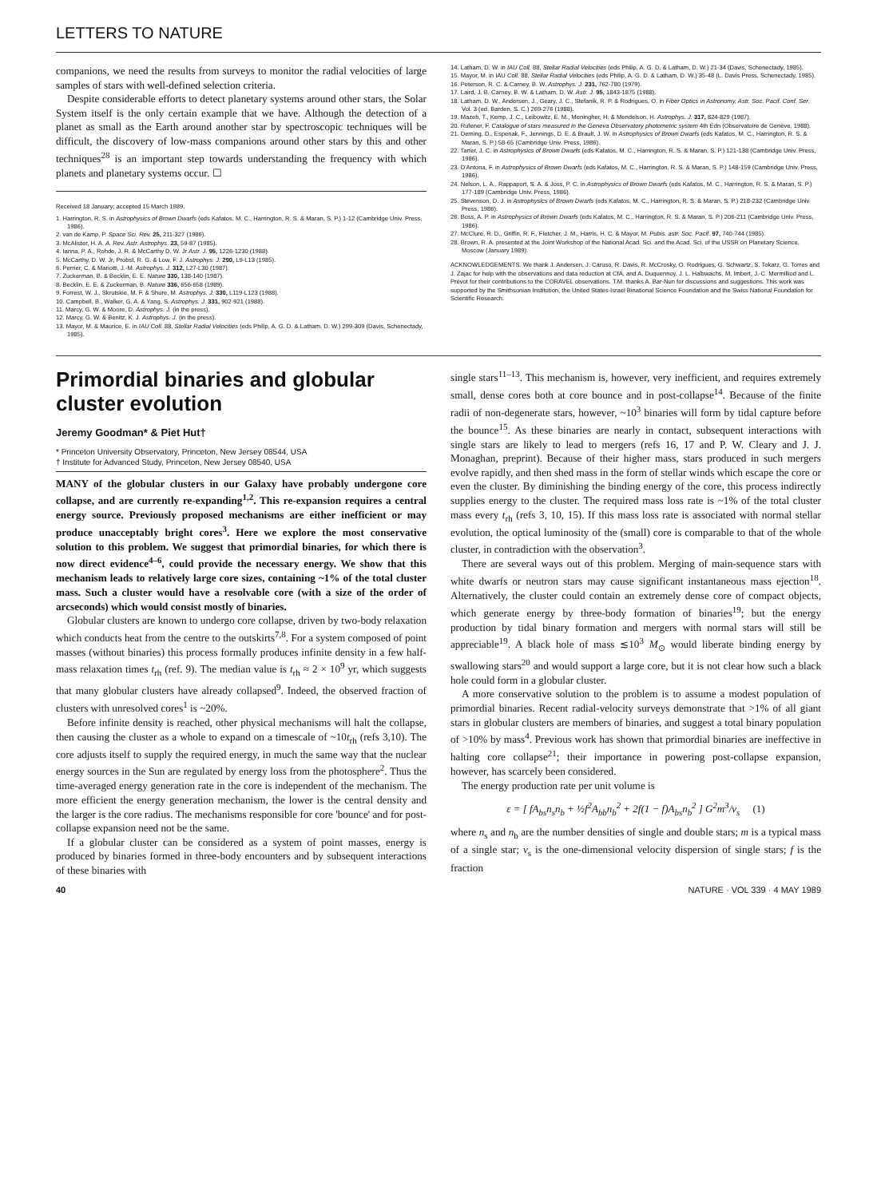LETTERS TO NATURE
companions, we need the results from surveys to monitor the radial velocities of large samples of stars with well-defined selection criteria.
Despite considerable efforts to detect planetary systems around other stars, the Solar System itself is the only certain example that we have. Although the detection of a planet as small as the Earth around another star by spectroscopic techniques will be difficult, the discovery of low-mass companions around other stars by this and other techniques<sup>28</sup> is an important step towards understanding the frequency with which planets and planetary systems occur. ☐
Received 18 January; accepted 15 March 1989.
1. Harrington, R. S. in Astrophysics of Brown Dwarfs (eds Kafatos, M. C., Harrington, R. S. & Maran, S. P.) 1-12 (Cambridge Univ. Press, 1986).
2. van de Kamp, P. Space Sci. Rev. 25, 211-327 (1986).
3. McAlister, H. A. A. Rev. Astr. Astrophys. 23, 59-87 (1985).
4. Ianna, P. A., Rohde, J. R. & McCarthy D. W. Jr Astr. J. 95, 1226-1230 (1988).
5. McCarthy, D. W. Jr, Probst, R. G. & Low, F. J. Astrophys. J. 290, L9-L13 (1985).
6. Perrier, C. & Mariotti, J.-M. Astrophys. J. 312, L27-L30 (1987).
7. Zuckerman, B. & Becklin, E. E. Nature 330, 138-140 (1987).
8. Becklin, E. E. & Zuckerman, B. Nature 336, 656-658 (1989).
9. Forrest, W. J., Skrutskie, M. F. & Shure, M. Astrophys. J. 330, L119-L123 (1988).
10. Campbell, B., Walker, G. A. & Yang, S. Astrophys. J. 331, 902-921 (1988).
11. Marcy, G. W. & Moore, D. Astrophys. J. (in the press).
12. Marcy, G. W. & Benitz, K. J. Astrophys. J. (in the press).
13. Mayor, M. & Maurice, E. in IAU Coll. 88, Stellar Radial Velocities (eds Philip, A. G. D. & Latham, D. W.) 299-309 (Davis, Schenectady, 1985).
14. Latham, D. W. in IAU Coll. 88, Stellar Radial Velocities (eds Philip, A. G. D. & Latham, D. W.) 21-34 (Davis, Schenectady, 1985).
15. Mayor, M. in IAU Coll. 88, Stellar Radial Velocities (eds Philip, A. G. D. & Latham, D. W.) 35-48 (L. Davis Press, Schenectady, 1985).
16. Peterson, R. C. & Carney, B. W. Astrophys. J. 231, 762-780 (1979).
17. Laird, J. B. Carney, B. W. & Latham, D. W. Astr. J. 95, 1843-1875 (1988).
18. Latham, D. W., Andersen, J., Geary, J. C., Stefanik, R. P. & Rodrigues, O. in Fiber Optics in Astronomy, Astr. Soc. Pacif. Conf. Ser. Vol. 3 (ed. Barden, S. C.) 269-276 (1988).
19. Mazeh, T., Kemp, J. C., Leibowitz, E. M., Meningher, H. & Mendelson, H. Astrophys. J. 317, 824-829 (1987).
20. Rufener, F. Catalogue of stars measured in the Geneva Observatory photometric system 4th Edn (Observatoire de Genève, 1988).
21. Deming, D., Espenak, F., Jennings, D. E. & Brault, J. W. in Astrophysics of Brown Dwarfs (eds Kafatos, M. C., Harrington, R. S. & Maran, S. P.) 58-65 (Cambridge Univ. Press, 1986).
22. Tarter, J. C. in Astrophysics of Brown Dwarfs (eds Kafatos, M. C., Harrington, R. S. & Maran, S. P.) 121-138 (Cambridge Univ. Press, 1986).
23. D'Antona, F. in Astrophysics of Brown Dwarfs (eds Kafatos, M. C., Harrington, R. S. & Maran, S. P.) 148-159 (Cambridge Univ. Press, 1986).
24. Nelson, L. A., Rappaport, S. A. & Joss, P. C. in Astrophysics of Brown Dwarfs (eds Kafatos, M. C., Harrington, R. S. & Maran, S. P.) 177-189 (Cambridge Univ. Press, 1986).
25. Stevenson, D. J. in Astrophysics of Brown Dwarfs (eds Kafatos, M. C., Harrington, R. S. & Maran, S. P.) 218-232 (Cambridge Univ. Press, 1986).
26. Boss, A. P. in Astrophysics of Brown Dwarfs (eds Kafatos, M. C., Harrington, R. S. & Maran, S. P.) 206-211 (Cambridge Univ. Press, 1986).
27. McClure, R. D., Griffin, R. F., Fletcher, J. M., Harris, H. C. & Mayor, M. Pubis. astr. Soc. Pacif. 97, 740-744 (1985).
28. Brown, R. A. presented at the Joint Workshop of the National Acad. Sci. and the Acad. Sci. of the USSR on Planetary Science, Moscow (January 1989).
ACKNOWLEDGEMENTS. We thank J. Andersen, J. Caruso, R. Davis, R. McCrosky, O. Rodrigues, G. Schwartz, S. Tokarz, G. Torres and J. Zajac for help with the observations and data reduction at CfA, and A. Duquennoy, J. L. Halbwachs, M. Imbert, J.-C. Mermilliod and L. Prévot for their contributions to the CORAVEL observations. T.M. thanks A. Bar-Nun for discussions and suggestions. This work was supported by the Smithsonian Institution, the United States-Israel Binational Science Foundation and the Swiss National Foundation for Scientific Research.
Primordial binaries and globular cluster evolution
Jeremy Goodman* & Piet Hut†
* Princeton University Observatory, Princeton, New Jersey 08544, USA
† Institute for Advanced Study, Princeton, New Jersey 08540, USA
MANY of the globular clusters in our Galaxy have probably undergone core collapse, and are currently re-expanding<sup>1,2</sup>. This re-expansion requires a central energy source. Previously proposed mechanisms are either inefficient or may produce unacceptably bright cores<sup>3</sup>. Here we explore the most conservative solution to this problem. We suggest that primordial binaries, for which there is now direct evidence<sup>4–6</sup>, could provide the necessary energy. We show that this mechanism leads to relatively large core sizes, containing ~1% of the total cluster mass. Such a cluster would have a resolvable core (with a size of the order of arcseconds) which would consist mostly of binaries.
Globular clusters are known to undergo core collapse, driven by two-body relaxation which conducts heat from the centre to the outskirts<sup>7,8</sup>. For a system composed of point masses (without binaries) this process formally produces infinite density in a few half-mass relaxation times t<sub>rh</sub> (ref. 9). The median value is t<sub>rh</sub> ≈ 2 × 10<sup>9</sup> yr, which suggests that many globular clusters have already collapsed<sup>9</sup>. Indeed, the observed fraction of clusters with unresolved cores<sup>1</sup> is ~20%.
Before infinite density is reached, other physical mechanisms will halt the collapse, then causing the cluster as a whole to expand on a timescale of ~10t<sub>rh</sub> (refs 3,10). The core adjusts itself to supply the required energy, in much the same way that the nuclear energy sources in the Sun are regulated by energy loss from the photosphere<sup>2</sup>. Thus the time-averaged energy generation rate in the core is independent of the mechanism. The more efficient the energy generation mechanism, the lower is the central density and the larger is the core radius. The mechanisms responsible for core 'bounce' and for post-collapse expansion need not be the same.
If a globular cluster can be considered as a system of point masses, energy is produced by binaries formed in three-body encounters and by subsequent interactions of these binaries with
single stars<sup>11–13</sup>. This mechanism is, however, very inefficient, and requires extremely small, dense cores both at core bounce and in post-collapse<sup>14</sup>. Because of the finite radii of non-degenerate stars, however, ~10<sup>3</sup> binaries will form by tidal capture before the bounce<sup>15</sup>. As these binaries are nearly in contact, subsequent interactions with single stars are likely to lead to mergers (refs 16, 17 and P. W. Cleary and J. J. Monaghan, preprint). Because of their higher mass, stars produced in such mergers evolve rapidly, and then shed mass in the form of stellar winds which escape the core or even the cluster. By diminishing the binding energy of the core, this process indirectly supplies energy to the cluster. The required mass loss rate is ~1% of the total cluster mass every t<sub>rh</sub> (refs 3, 10, 15). If this mass loss rate is associated with normal stellar evolution, the optical luminosity of the (small) core is comparable to that of the whole cluster, in contradiction with the observation<sup>3</sup>.
There are several ways out of this problem. Merging of main-sequence stars with white dwarfs or neutron stars may cause significant instantaneous mass ejection<sup>18</sup>. Alternatively, the cluster could contain an extremely dense core of compact objects, which generate energy by three-body formation of binaries<sup>19</sup>; but the energy production by tidal binary formation and mergers with normal stars will still be appreciable<sup>19</sup>. A black hole of mass ≲10<sup>3</sup> M<sub>⊙</sub> would liberate binding energy by swallowing stars<sup>20</sup> and would support a large core, but it is not clear how such a black hole could form in a globular cluster.
A more conservative solution to the problem is to assume a modest population of primordial binaries. Recent radial-velocity surveys demonstrate that >1% of all giant stars in globular clusters are members of binaries, and suggest a total binary population of >10% by mass<sup>4</sup>. Previous work has shown that primordial binaries are ineffective in halting core collapse<sup>21</sup>; their importance in powering post-collapse expansion, however, has scarcely been considered.
The energy production rate per unit volume is
ε = [ fA<sub>bs</sub>n<sub>s</sub>n<sub>b</sub> + ½f<sup>2</sup>A<sub>bb</sub>n<sub>b</sub><sup>2</sup> + 2f(1 − f)A<sub>bs</sub>n<sub>b</sub><sup>2</sup> ] G<sup>2</sup>m<sup>3</sup>/v<sub>s</sub> (1)
where n<sub>s</sub> and n<sub>b</sub> are the number densities of single and double stars; m is a typical mass of a single star; v<sub>s</sub> is the one-dimensional velocity dispersion of single stars; f is the fraction
40 NATURE · VOL 339 · 4 MAY 1989